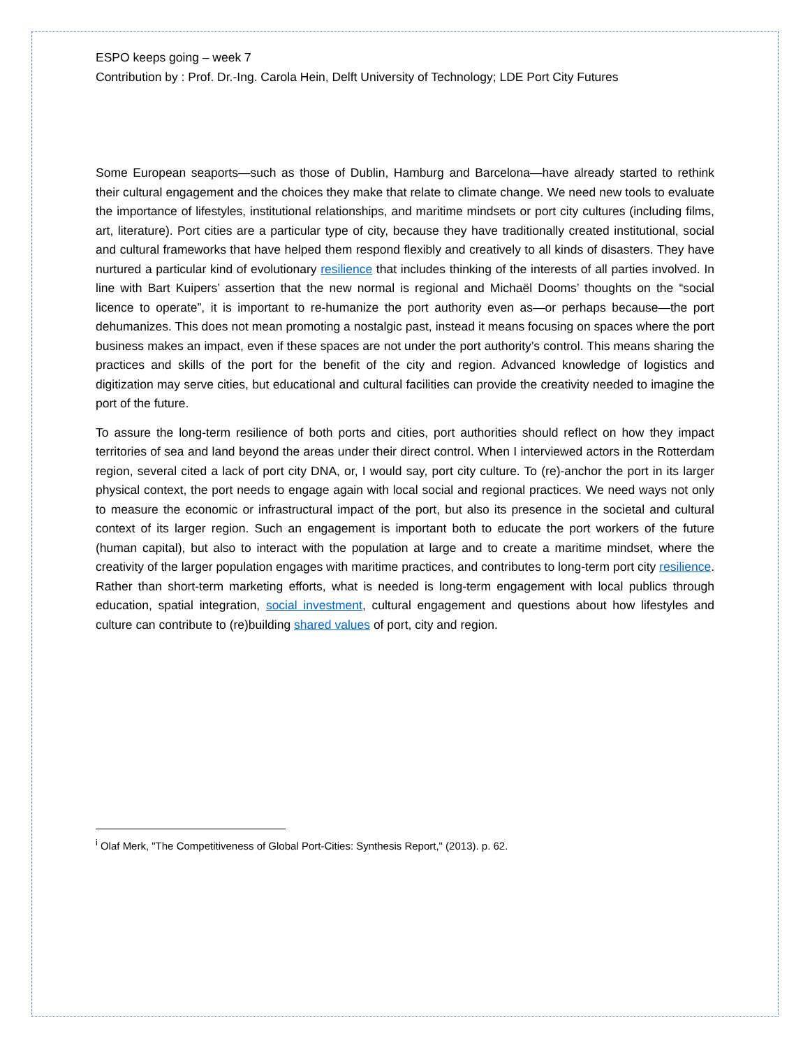ESPO keeps going – week 7
Contribution by : Prof. Dr.-Ing. Carola Hein, Delft University of Technology; LDE Port City Futures
Some European seaports—such as those of Dublin, Hamburg and Barcelona—have already started to rethink their cultural engagement and the choices they make that relate to climate change. We need new tools to evaluate the importance of lifestyles, institutional relationships, and maritime mindsets or port city cultures (including films, art, literature). Port cities are a particular type of city, because they have traditionally created institutional, social and cultural frameworks that have helped them respond flexibly and creatively to all kinds of disasters. They have nurtured a particular kind of evolutionary resilience that includes thinking of the interests of all parties involved. In line with Bart Kuipers’ assertion that the new normal is regional and Michaël Dooms’ thoughts on the “social licence to operate”, it is important to re-humanize the port authority even as—or perhaps because—the port dehumanizes. This does not mean promoting a nostalgic past, instead it means focusing on spaces where the port business makes an impact, even if these spaces are not under the port authority’s control. This means sharing the practices and skills of the port for the benefit of the city and region. Advanced knowledge of logistics and digitization may serve cities, but educational and cultural facilities can provide the creativity needed to imagine the port of the future.
To assure the long-term resilience of both ports and cities, port authorities should reflect on how they impact territories of sea and land beyond the areas under their direct control. When I interviewed actors in the Rotterdam region, several cited a lack of port city DNA, or, I would say, port city culture. To (re)-anchor the port in its larger physical context, the port needs to engage again with local social and regional practices. We need ways not only to measure the economic or infrastructural impact of the port, but also its presence in the societal and cultural context of its larger region. Such an engagement is important both to educate the port workers of the future (human capital), but also to interact with the population at large and to create a maritime mindset, where the creativity of the larger population engages with maritime practices, and contributes to long-term port city resilience. Rather than short-term marketing efforts, what is needed is long-term engagement with local publics through education, spatial integration, social investment, cultural engagement and questions about how lifestyles and culture can contribute to (re)building shared values of port, city and region.
<sup>i</sup> Olaf Merk, "The Competitiveness of Global Port-Cities: Synthesis Report," (2013). p. 62.